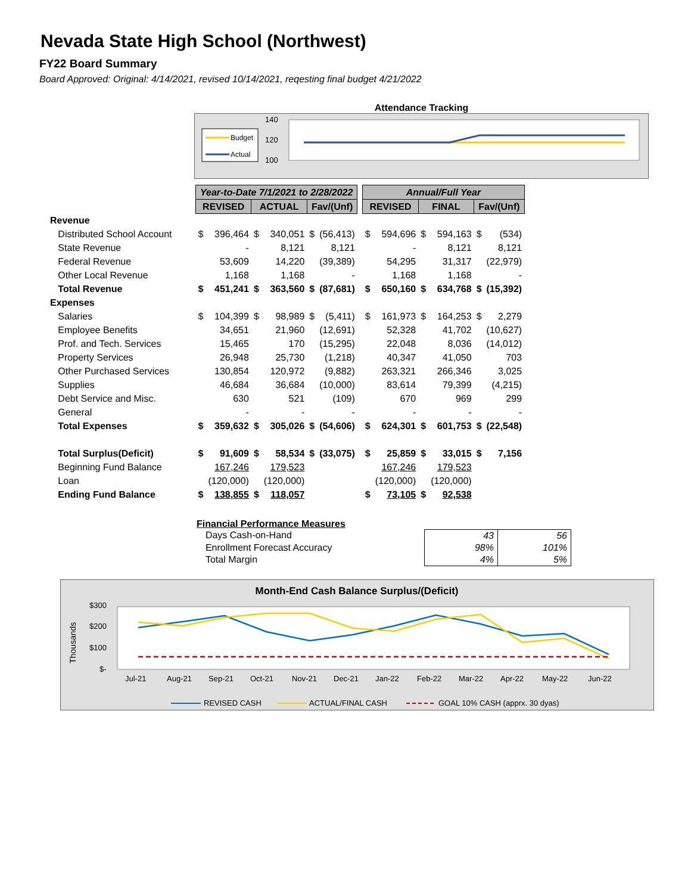Nevada State High School (Northwest)
FY22 Board Summary
Board Approved: Original: 4/14/2021, revised 10/14/2021, reqesting final budget 4/21/2022
Attendance Tracking
Budget
Actual
140
120
100
| | Year-to-Date 7/1/2021 to 2/28/2022 | | | | | | | Annual/Full Year | | | | | |
| | REVISED | | ACTUAL | | Fav/(Unf) | | | REVISED | | FINAL | | Fav/(Unf) | |
| Revenue | | | | | | | | | | | | | |
| Distributed School Account | $ | 396,464 | $ | 340,051 | $ | (56,413) | | $ | 594,696 | $ | 594,163 | $ | (534) |
| State Revenue | | - | | 8,121 | | 8,121 | | | - | | 8,121 | | 8,121 |
| Federal Revenue | | 53,609 | | 14,220 | | (39,389) | | | 54,295 | | 31,317 | | (22,979) |
| Other Local Revenue | | 1,168 | | 1,168 | | - | | | 1,168 | | 1,168 | | - |
| Total Revenue | $ | 451,241 | $ | 363,560 | $ | (87,681) | | $ | 650,160 | $ | 634,768 | $ | (15,392) |
| Expenses | | | | | | | | | | | | | |
| Salaries | $ | 104,399 | $ | 98,989 | $ | (5,411) | | $ | 161,973 | $ | 164,253 | $ | 2,279 |
| Employee Benefits | | 34,651 | | 21,960 | | (12,691) | | | 52,328 | | 41,702 | | (10,627) |
| Prof. and Tech. Services | | 15,465 | | 170 | | (15,295) | | | 22,048 | | 8,036 | | (14,012) |
| Property Services | | 26,948 | | 25,730 | | (1,218) | | | 40,347 | | 41,050 | | 703 |
| Other Purchased Services | | 130,854 | | 120,972 | | (9,882) | | | 263,321 | | 266,346 | | 3,025 |
| Supplies | | 46,684 | | 36,684 | | (10,000) | | | 83,614 | | 79,399 | | (4,215) |
| Debt Service and Misc. | | 630 | | 521 | | (109) | | | 670 | | 969 | | 299 |
| General | | - | | - | | - | | | - | | - | | - |
| Total Expenses | $ | 359,632 | $ | 305,026 | $ | (54,606) | | $ | 624,301 | $ | 601,753 | $ | (22,548) |
| Total Surplus(Deficit) | $ | 91,609 | $ | 58,534 | $ | (33,075) | | $ | 25,859 | $ | 33,015 | $ | 7,156 |
| Beginning Fund Balance | | 167,246 | | 179,523 | | | | | 167,246 | | 179,523 | | |
| Loan | | (120,000) | | (120,000) | | | | | (120,000) | | (120,000) | | |
| Ending Fund Balance | $ | 138,855 | $ | 118,057 | | | | $ | 73,105 | $ | 92,538 | | |
Financial Performance Measures
| Days Cash-on-Hand | 43 | 56 |
| Enrollment Forecast Accuracy | 98% | 101% |
| Total Margin | 4% | 5% |
Month-End Cash Balance Surplus/(Deficit)
Thousands
$300
$200
$100
$-
Jul-21
Aug-21
Sep-21
Oct-21
Nov-21
Dec-21
Jan-22
Feb-22
Mar-22
Apr-22
May-22
Jun-22
REVISED CASH
ACTUAL/FINAL CASH
GOAL 10% CASH (apprx. 30 dyas)